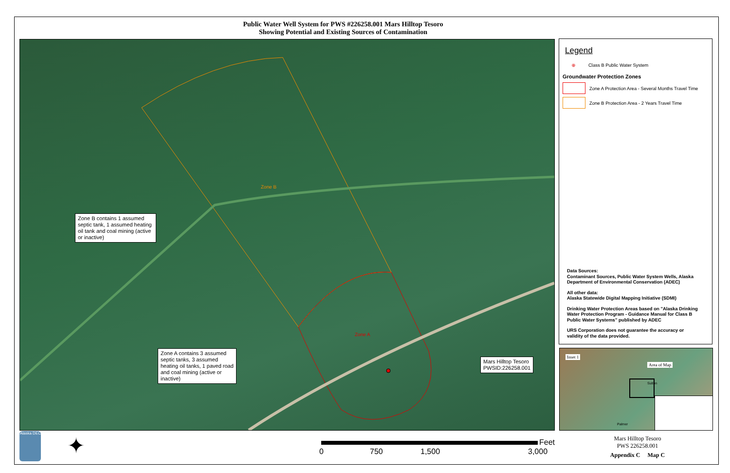Public Water Well System for PWS #226258.001 Mars Hilltop Tesoro
Showing Potential and Existing Sources of Contamination
Zone B
Zone A
Zone B contains 1 assumed septic tank, 1 assumed heating oil tank and coal mining (active or inactive)
Zone A contains 3 assumed septic tanks, 3 assumed heating oil tanks, 1 paved road and coal mining (active or inactive)
Mars Hilltop Tesoro
PWSID:226258.001
Legend
⊕ Class B Public Water System
Groundwater Protection Zones
Zone A Protection Area - Several Months Travel Time
Zone B Protection Area - 2 Years Travel Time
Data Sources:
Contaminant Sources, Public Water System Wells, Alaska
Department of Environmental Conservation (ADEC)
All other data:
Alaska Statewide Digital Mapping Initiative (SDMI)
Drinking Water Protection Areas based on "Alaska Drinking
Water Protection Program - Guidance Manual for Class B
Public Water Systems" published by ADEC
URS Corporation does not guarantee the accuracy or
validity of the data provided.
Inset 1
Area of Map
Sutton
Palmer
Alaska DEC
✦ 0 750 1,500 3,000
Feet
Mars Hilltop Tesoro
PWS 226258.001
Appendix C Map C